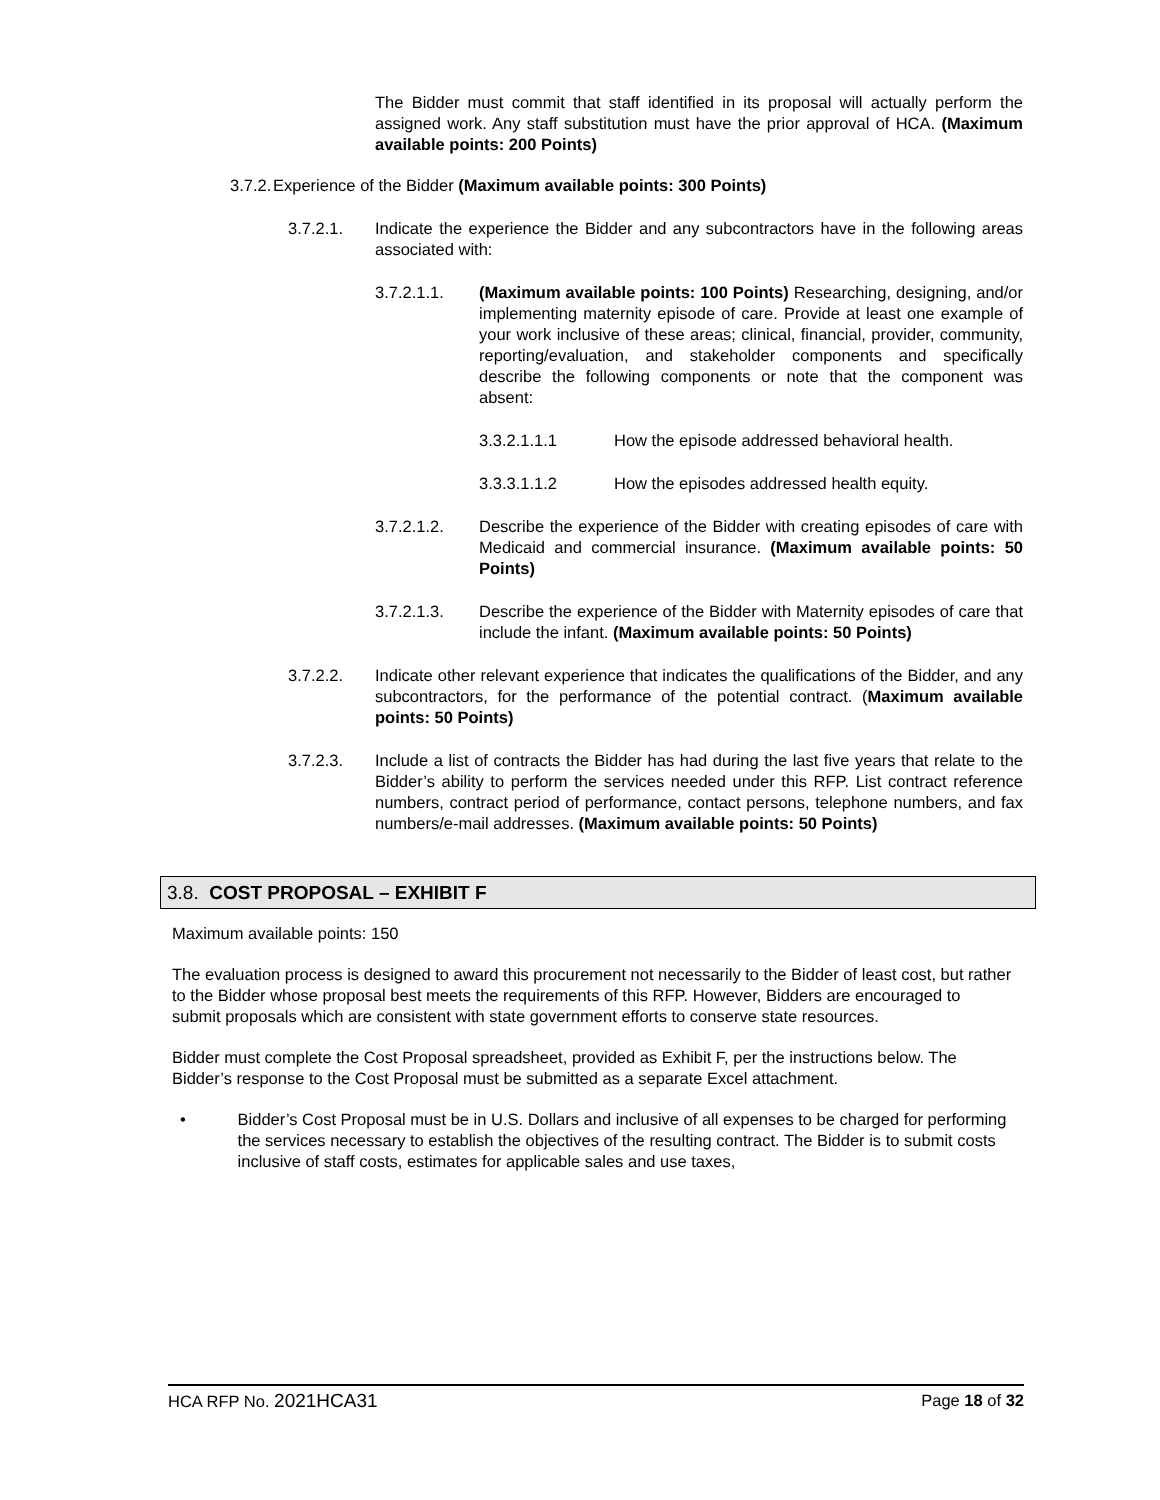The Bidder must commit that staff identified in its proposal will actually perform the assigned work. Any staff substitution must have the prior approval of HCA. (Maximum available points: 200 Points)
3.7.2. Experience of the Bidder (Maximum available points: 300 Points)
3.7.2.1. Indicate the experience the Bidder and any subcontractors have in the following areas associated with:
3.7.2.1.1. (Maximum available points: 100 Points) Researching, designing, and/or implementing maternity episode of care. Provide at least one example of your work inclusive of these areas; clinical, financial, provider, community, reporting/evaluation, and stakeholder components and specifically describe the following components or note that the component was absent:
3.3.2.1.1.1 How the episode addressed behavioral health.
3.3.3.1.1.2 How the episodes addressed health equity.
3.7.2.1.2. Describe the experience of the Bidder with creating episodes of care with Medicaid and commercial insurance. (Maximum available points: 50 Points)
3.7.2.1.3. Describe the experience of the Bidder with Maternity episodes of care that include the infant. (Maximum available points: 50 Points)
3.7.2.2. Indicate other relevant experience that indicates the qualifications of the Bidder, and any subcontractors, for the performance of the potential contract. (Maximum available points: 50 Points)
3.7.2.3. Include a list of contracts the Bidder has had during the last five years that relate to the Bidder’s ability to perform the services needed under this RFP. List contract reference numbers, contract period of performance, contact persons, telephone numbers, and fax numbers/e-mail addresses. (Maximum available points: 50 Points)
3.8. COST PROPOSAL – EXHIBIT F
Maximum available points: 150
The evaluation process is designed to award this procurement not necessarily to the Bidder of least cost, but rather to the Bidder whose proposal best meets the requirements of this RFP. However, Bidders are encouraged to submit proposals which are consistent with state government efforts to conserve state resources.
Bidder must complete the Cost Proposal spreadsheet, provided as Exhibit F, per the instructions below. The Bidder’s response to the Cost Proposal must be submitted as a separate Excel attachment.
• Bidder’s Cost Proposal must be in U.S. Dollars and inclusive of all expenses to be charged for performing the services necessary to establish the objectives of the resulting contract. The Bidder is to submit costs inclusive of staff costs, estimates for applicable sales and use taxes,
HCA RFP No. 2021HCA31 Page 18 of 32